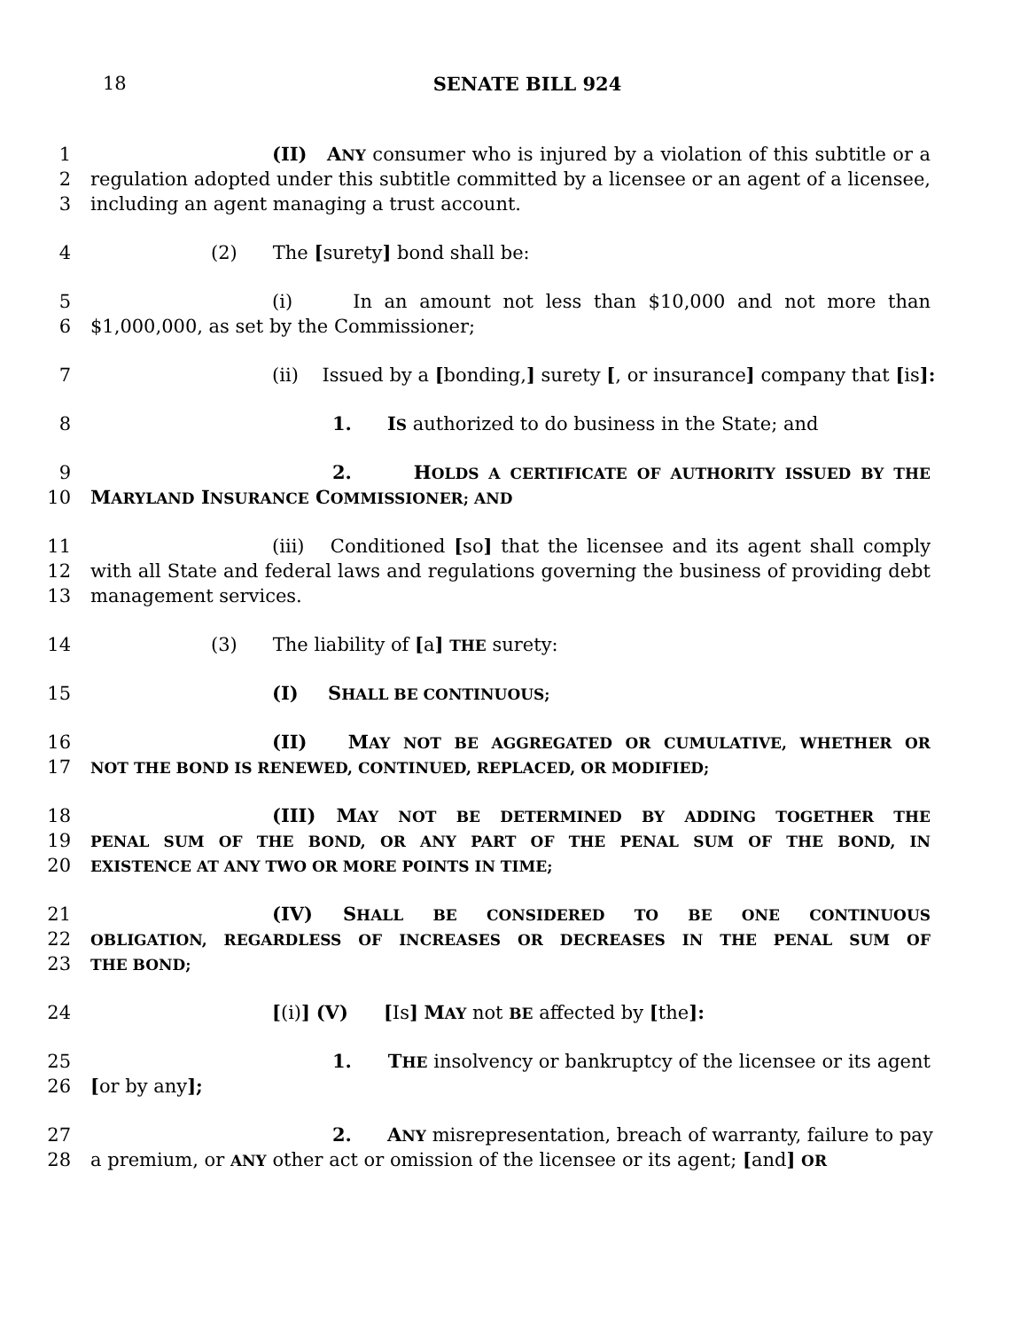18
SENATE BILL 924
1 (II) ANY consumer who is injured by a violation of this subtitle or a
2 regulation adopted under this subtitle committed by a licensee or an agent of a licensee,
3 including an agent managing a trust account.
4 (2) The [surety] bond shall be:
5 (i) In an amount not less than $10,000 and not more than
6 $1,000,000, as set by the Commissioner;
7 (ii) Issued by a [bonding,] surety [, or insurance] company that [is]:
8 1. IS authorized to do business in the State; and
9 2. HOLDS A CERTIFICATE OF AUTHORITY ISSUED BY THE
10 MARYLAND INSURANCE COMMISSIONER; AND
11 (iii) Conditioned [so] that the licensee and its agent shall comply
12 with all State and federal laws and regulations governing the business of providing debt
13 management services.
14 (3) The liability of [a] THE surety:
15 (I) SHALL BE CONTINUOUS;
16 (II) MAY NOT BE AGGREGATED OR CUMULATIVE, WHETHER OR
17 NOT THE BOND IS RENEWED, CONTINUED, REPLACED, OR MODIFIED;
18 (III) MAY NOT BE DETERMINED BY ADDING TOGETHER THE
19 PENAL SUM OF THE BOND, OR ANY PART OF THE PENAL SUM OF THE BOND, IN
20 EXISTENCE AT ANY TWO OR MORE POINTS IN TIME;
21 (IV) SHALL BE CONSIDERED TO BE ONE CONTINUOUS
22 OBLIGATION, REGARDLESS OF INCREASES OR DECREASES IN THE PENAL SUM OF
23 THE BOND;
24 [(i)] (V) [Is] MAY not BE affected by [the]:
25 1. THE insolvency or bankruptcy of the licensee or its agent
26 [or by any];
27 2. ANY misrepresentation, breach of warranty, failure to pay
28 a premium, or ANY other act or omission of the licensee or its agent; [and] OR